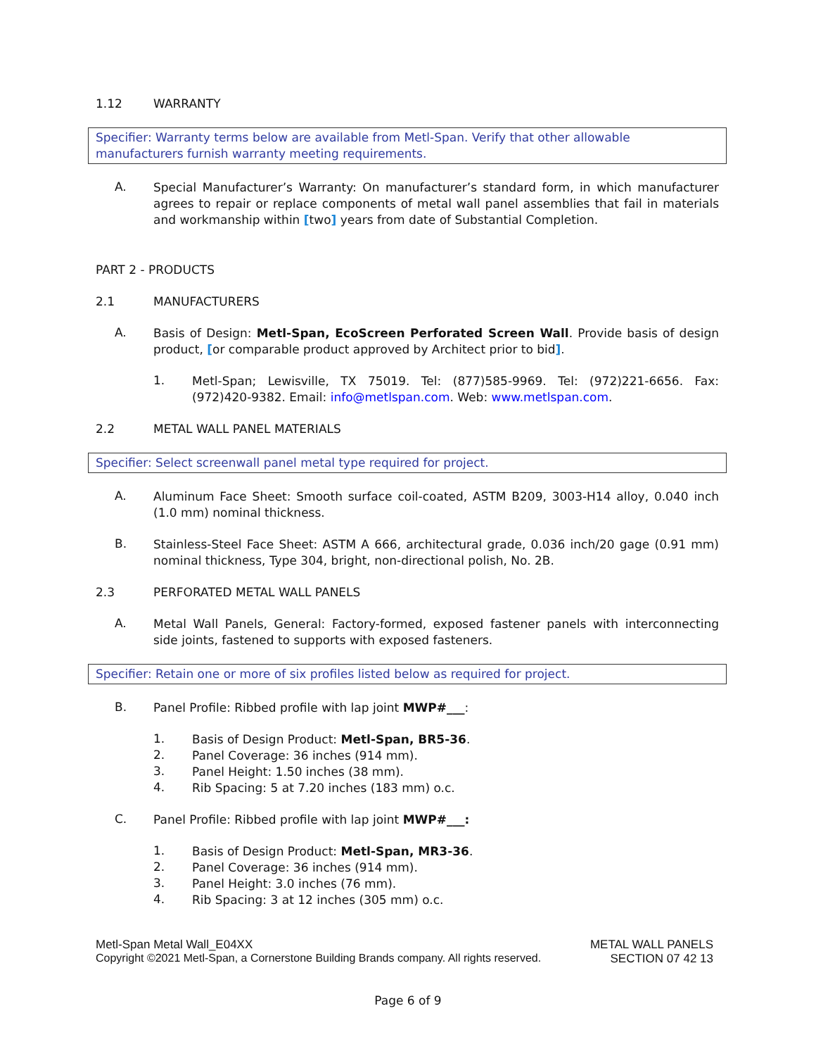1.12 WARRANTY
Specifier: Warranty terms below are available from Metl-Span. Verify that other allowable manufacturers furnish warranty meeting requirements.
A.
Special Manufacturer’s Warranty: On manufacturer’s standard form, in which manufacturer agrees to repair or replace components of metal wall panel assemblies that fail in materials and workmanship within [two] years from date of Substantial Completion.
PART 2 - PRODUCTS
2.1 MANUFACTURERS
A.
Basis of Design: Metl-Span, EcoScreen Perforated Screen Wall. Provide basis of design product, [or comparable product approved by Architect prior to bid].
1.
Metl-Span; Lewisville, TX 75019. Tel: (877)585-9969. Tel: (972)221-6656. Fax: (972)420-9382. Email: info@metlspan.com. Web: www.metlspan.com.
2.2 METAL WALL PANEL MATERIALS
Specifier: Select screenwall panel metal type required for project.
A.
Aluminum Face Sheet: Smooth surface coil-coated, ASTM B209, 3003-H14 alloy, 0.040 inch (1.0 mm) nominal thickness.
B.
Stainless-Steel Face Sheet: ASTM A 666, architectural grade, 0.036 inch/20 gage (0.91 mm) nominal thickness, Type 304, bright, non-directional polish, No. 2B.
2.3 PERFORATED METAL WALL PANELS
A.
Metal Wall Panels, General: Factory-formed, exposed fastener panels with interconnecting side joints, fastened to supports with exposed fasteners.
Specifier: Retain one or more of six profiles listed below as required for project.
B.
Panel Profile: Ribbed profile with lap joint MWP#___:
1.
Basis of Design Product: Metl-Span, BR5-36.
2.
Panel Coverage: 36 inches (914 mm).
3.
Panel Height: 1.50 inches (38 mm).
4.
Rib Spacing: 5 at 7.20 inches (183 mm) o.c.
C.
Panel Profile: Ribbed profile with lap joint MWP#___:
1.
Basis of Design Product: Metl-Span, MR3-36.
2.
Panel Coverage: 36 inches (914 mm).
3.
Panel Height: 3.0 inches (76 mm).
4.
Rib Spacing: 3 at 12 inches (305 mm) o.c.
Metl-Span Metal Wall_E04XX METAL WALL PANELS
Copyright ©2021 Metl-Span, a Cornerstone Building Brands company. All rights reserved. SECTION 07 42 13
Page 6 of 9